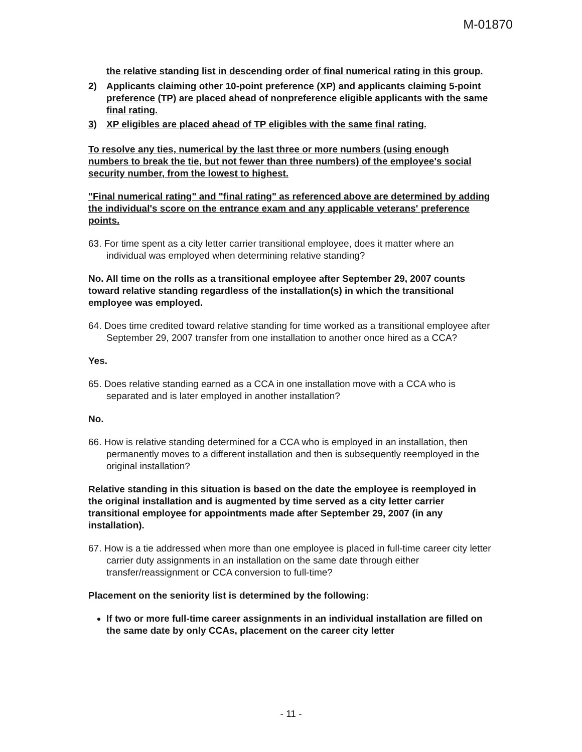M-01870
the relative standing list in descending order of final numerical rating in this group.
2) Applicants claiming other 10-point preference (XP) and applicants claiming 5-point preference (TP) are placed ahead of nonpreference eligible applicants with the same final rating.
3) XP eligibles are placed ahead of TP eligibles with the same final rating.
To resolve any ties, numerical by the last three or more numbers (using enough numbers to break the tie, but not fewer than three numbers) of the employee's social security number, from the lowest to highest.
"Final numerical rating" and "final rating" as referenced above are determined by adding the individual's score on the entrance exam and any applicable veterans' preference points.
63. For time spent as a city letter carrier transitional employee, does it matter where an individual was employed when determining relative standing?
No. All time on the rolls as a transitional employee after September 29, 2007 counts toward relative standing regardless of the installation(s) in which the transitional employee was employed.
64. Does time credited toward relative standing for time worked as a transitional employee after September 29, 2007 transfer from one installation to another once hired as a CCA?
Yes.
65. Does relative standing earned as a CCA in one installation move with a CCA who is separated and is later employed in another installation?
No.
66. How is relative standing determined for a CCA who is employed in an installation, then permanently moves to a different installation and then is subsequently reemployed in the original installation?
Relative standing in this situation is based on the date the employee is reemployed in the original installation and is augmented by time served as a city letter carrier transitional employee for appointments made after September 29, 2007 (in any installation).
67. How is a tie addressed when more than one employee is placed in full-time career city letter carrier duty assignments in an installation on the same date through either transfer/reassignment or CCA conversion to full-time?
Placement on the seniority list is determined by the following:
If two or more full-time career assignments in an individual installation are filled on the same date by only CCAs, placement on the career city letter
- 11 -